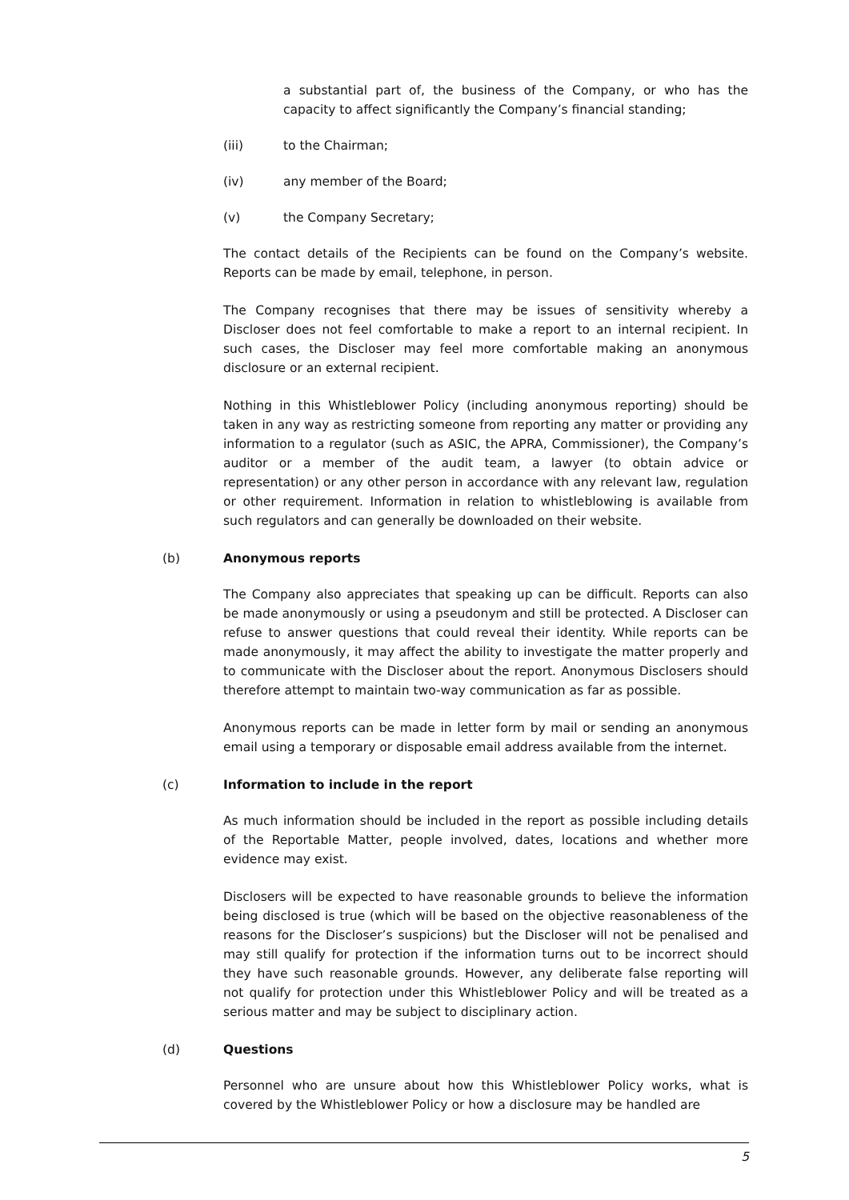a substantial part of, the business of the Company, or who has the capacity to affect significantly the Company’s financial standing;
(iii) to the Chairman;
(iv) any member of the Board;
(v) the Company Secretary;
The contact details of the Recipients can be found on the Company’s website. Reports can be made by email, telephone, in person.
The Company recognises that there may be issues of sensitivity whereby a Discloser does not feel comfortable to make a report to an internal recipient. In such cases, the Discloser may feel more comfortable making an anonymous disclosure or an external recipient.
Nothing in this Whistleblower Policy (including anonymous reporting) should be taken in any way as restricting someone from reporting any matter or providing any information to a regulator (such as ASIC, the APRA, Commissioner), the Company’s auditor or a member of the audit team, a lawyer (to obtain advice or representation) or any other person in accordance with any relevant law, regulation or other requirement. Information in relation to whistleblowing is available from such regulators and can generally be downloaded on their website.
(b) Anonymous reports
The Company also appreciates that speaking up can be difficult. Reports can also be made anonymously or using a pseudonym and still be protected. A Discloser can refuse to answer questions that could reveal their identity. While reports can be made anonymously, it may affect the ability to investigate the matter properly and to communicate with the Discloser about the report. Anonymous Disclosers should therefore attempt to maintain two-way communication as far as possible.
Anonymous reports can be made in letter form by mail or sending an anonymous email using a temporary or disposable email address available from the internet.
(c) Information to include in the report
As much information should be included in the report as possible including details of the Reportable Matter, people involved, dates, locations and whether more evidence may exist.
Disclosers will be expected to have reasonable grounds to believe the information being disclosed is true (which will be based on the objective reasonableness of the reasons for the Discloser’s suspicions) but the Discloser will not be penalised and may still qualify for protection if the information turns out to be incorrect should they have such reasonable grounds. However, any deliberate false reporting will not qualify for protection under this Whistleblower Policy and will be treated as a serious matter and may be subject to disciplinary action.
(d) Questions
Personnel who are unsure about how this Whistleblower Policy works, what is covered by the Whistleblower Policy or how a disclosure may be handled are
5